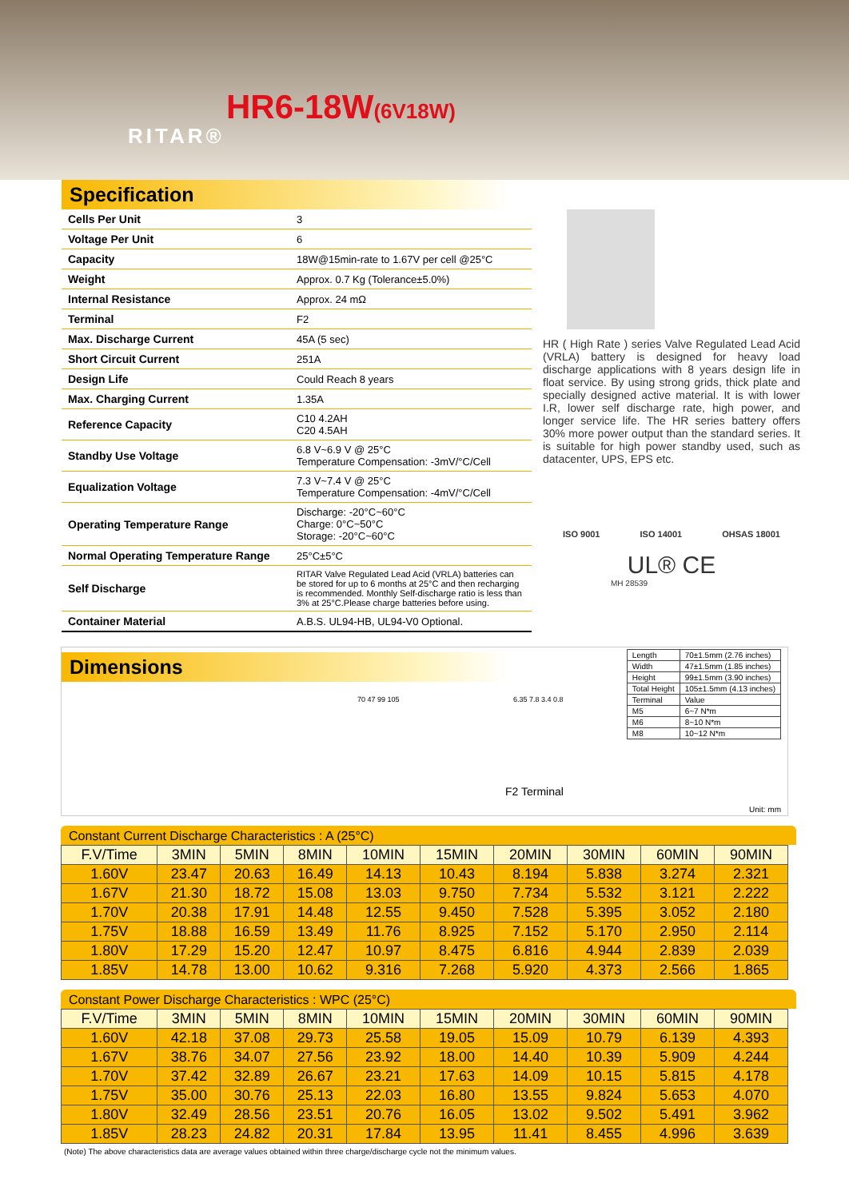RITAR®
HR6-18W(6V18W)
Specification
| Cells Per Unit | 3 |
| Voltage Per Unit | 6 |
| Capacity | 18W@15min-rate to 1.67V per cell @25°C |
| Weight | Approx. 0.7 Kg (Tolerance±5.0%) |
| Internal Resistance | Approx. 24 mΩ |
| Terminal | F2 |
| Max. Discharge Current | 45A (5 sec) |
| Short Circuit Current | 251A |
| Design Life | Could Reach 8 years |
| Max. Charging Current | 1.35A |
| Reference Capacity | C10 4.2AH C20 4.5AH |
| Standby Use Voltage | 6.8 V~6.9 V @ 25°C Temperature Compensation: -3mV/°C/Cell |
| Equalization Voltage | 7.3 V~7.4 V @ 25°C Temperature Compensation: -4mV/°C/Cell |
| Operating Temperature Range | Discharge: -20°C~60°C Charge: 0°C~50°C Storage: -20°C~60°C |
| Normal Operating Temperature Range | 25°C±5°C |
| Self Discharge | RITAR Valve Regulated Lead Acid (VRLA) batteries can be stored for up to 6 months at 25°C and then recharging is recommended. Monthly Self-discharge ratio is less than 3% at 25°C.Please charge batteries before using. |
| Container Material | A.B.S. UL94-HB, UL94-V0 Optional. |
HR ( High Rate ) series Valve Regulated Lead Acid (VRLA) battery is designed for heavy load discharge applications with 8 years design life in float service. By using strong grids, thick plate and specially designed active material. It is with lower I.R, lower self discharge rate, high power, and longer service life. The HR series battery offers 30% more power output than the standard series. It is suitable for high power standby used, such as datacenter, UPS, EPS etc.
ISO 9001 ISO 14001 OHSAS 18001
UL® CE
MH 28539
Dimensions
70 47 99 105 6.35 7.8 3.4 0.8
F2 Terminal
| Length | 70±1.5mm (2.76 inches) |
| Width | 47±1.5mm (1.85 inches) |
| Height | 99±1.5mm (3.90 inches) |
| Total Height | 105±1.5mm (4.13 inches) |
| Terminal | Value |
| M5 | 6~7 N*m |
| M6 | 8~10 N*m |
| M8 | 10~12 N*m |
Unit: mm
Constant Current Discharge Characteristics : A (25°C)
| F.V/Time | 3MIN | 5MIN | 8MIN | 10MIN | 15MIN | 20MIN | 30MIN | 60MIN | 90MIN |
| 1.60V | 23.47 | 20.63 | 16.49 | 14.13 | 10.43 | 8.194 | 5.838 | 3.274 | 2.321 |
| 1.67V | 21.30 | 18.72 | 15.08 | 13.03 | 9.750 | 7.734 | 5.532 | 3.121 | 2.222 |
| 1.70V | 20.38 | 17.91 | 14.48 | 12.55 | 9.450 | 7.528 | 5.395 | 3.052 | 2.180 |
| 1.75V | 18.88 | 16.59 | 13.49 | 11.76 | 8.925 | 7.152 | 5.170 | 2.950 | 2.114 |
| 1.80V | 17.29 | 15.20 | 12.47 | 10.97 | 8.475 | 6.816 | 4.944 | 2.839 | 2.039 |
| 1.85V | 14.78 | 13.00 | 10.62 | 9.316 | 7.268 | 5.920 | 4.373 | 2.566 | 1.865 |
Constant Power Discharge Characteristics : WPC (25°C)
| F.V/Time | 3MIN | 5MIN | 8MIN | 10MIN | 15MIN | 20MIN | 30MIN | 60MIN | 90MIN |
| 1.60V | 42.18 | 37.08 | 29.73 | 25.58 | 19.05 | 15.09 | 10.79 | 6.139 | 4.393 |
| 1.67V | 38.76 | 34.07 | 27.56 | 23.92 | 18.00 | 14.40 | 10.39 | 5.909 | 4.244 |
| 1.70V | 37.42 | 32.89 | 26.67 | 23.21 | 17.63 | 14.09 | 10.15 | 5.815 | 4.178 |
| 1.75V | 35.00 | 30.76 | 25.13 | 22.03 | 16.80 | 13.55 | 9.824 | 5.653 | 4.070 |
| 1.80V | 32.49 | 28.56 | 23.51 | 20.76 | 16.05 | 13.02 | 9.502 | 5.491 | 3.962 |
| 1.85V | 28.23 | 24.82 | 20.31 | 17.84 | 13.95 | 11.41 | 8.455 | 4.996 | 3.639 |
(Note) The above characteristics data are average values obtained within three charge/discharge cycle not the minimum values.